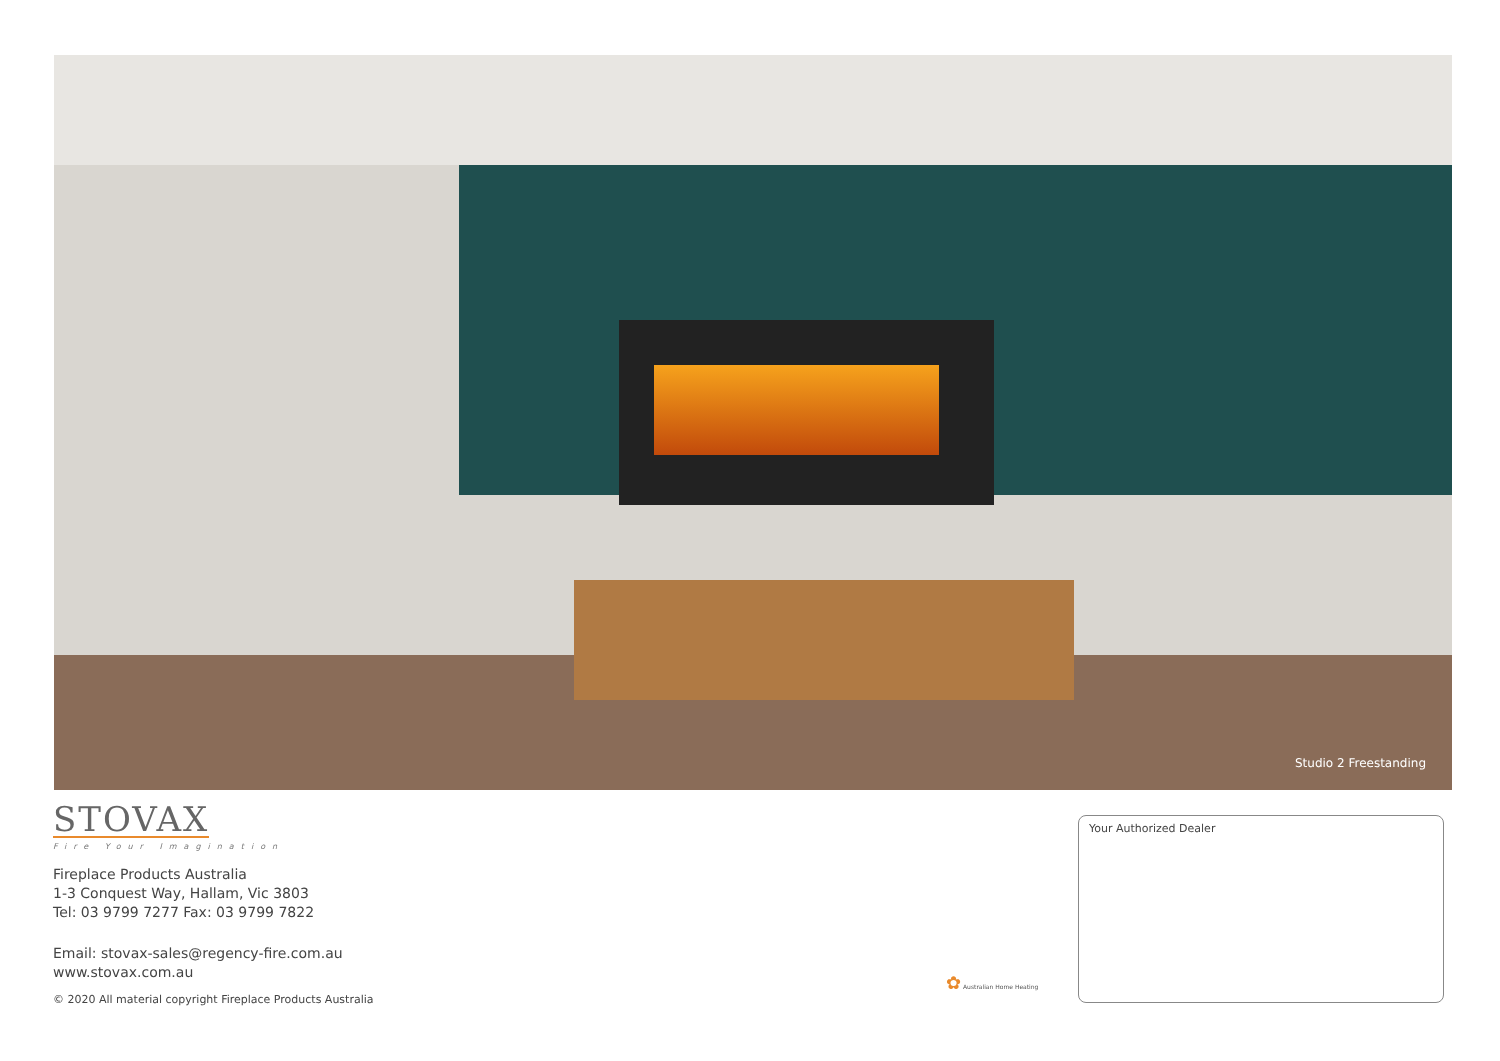Studio 2 Freestanding
STOVAX
Fire Your Imagination
Fireplace Products Australia
1-3 Conquest Way, Hallam, Vic 3803
Tel: 03 9799 7277 Fax: 03 9799 7822
Email: stovax-sales@regency-fire.com.au
www.stovax.com.au
© 2020 All material copyright Fireplace Products Australia
✿ Australian Home Heating
Your Authorized Dealer